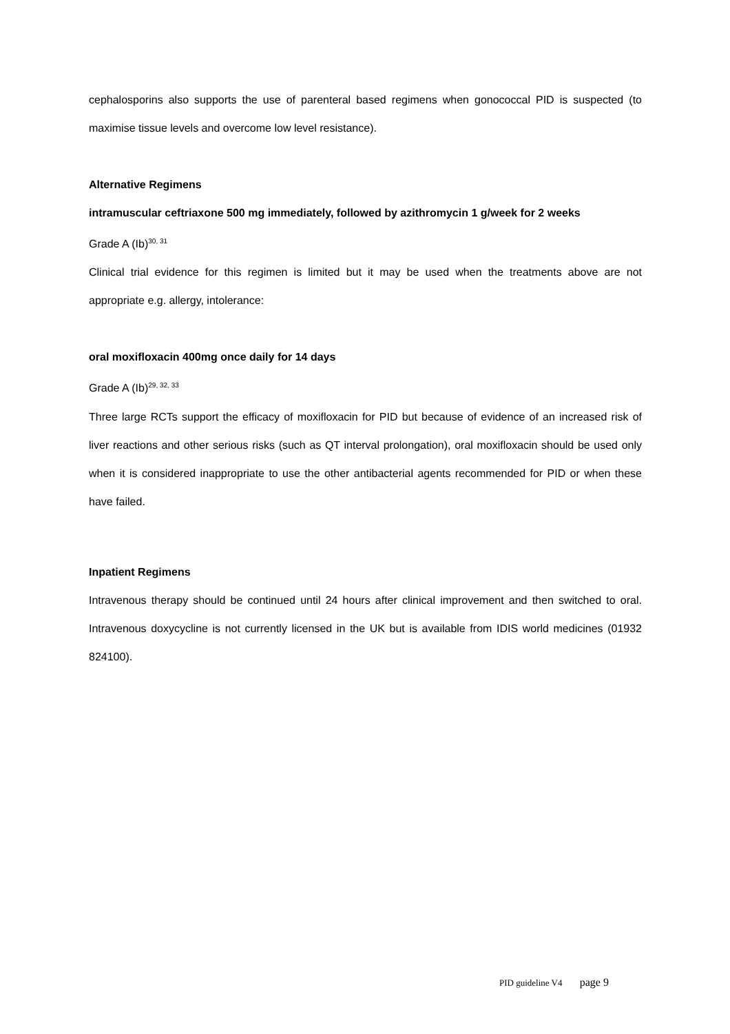cephalosporins also supports the use of parenteral based regimens when gonococcal PID is suspected (to maximise tissue levels and overcome low level resistance).
Alternative Regimens
intramuscular ceftriaxone 500 mg immediately, followed by azithromycin 1 g/week for 2 weeks
Grade A (Ib)<sup>30, 31</sup>
Clinical trial evidence for this regimen is limited but it may be used when the treatments above are not appropriate e.g. allergy, intolerance:
oral moxifloxacin 400mg once daily for 14 days
Grade A (Ib)<sup>29, 32, 33</sup>
Three large RCTs support the efficacy of moxifloxacin for PID but because of evidence of an increased risk of liver reactions and other serious risks (such as QT interval prolongation), oral moxifloxacin should be used only when it is considered inappropriate to use the other antibacterial agents recommended for PID or when these have failed.
Inpatient Regimens
Intravenous therapy should be continued until 24 hours after clinical improvement and then switched to oral. Intravenous doxycycline is not currently licensed in the UK but is available from IDIS world medicines (01932 824100).
PID guideline V4 page 9